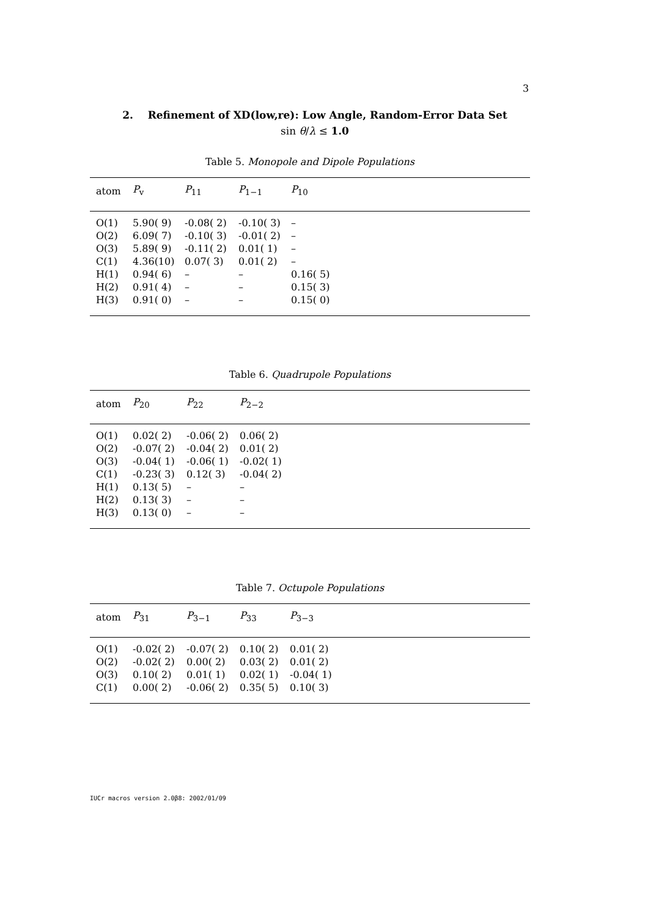3
2. Refinement of XD(low,re): Low Angle, Random-Error Data Set
sin θ/λ ≤ 1.0
Table 5. Monopole and Dipole Populations
| atom | P<sub>v</sub> | P<sub>11</sub> | P<sub>1−1</sub> | P<sub>10</sub> |
| --- | --- | --- | --- | --- |
| O(1) | 5.90( 9) | -0.08( 2) | -0.10( 3) | – |
| O(2) | 6.09( 7) | -0.10( 3) | -0.01( 2) | – |
| O(3) | 5.89( 9) | -0.11( 2) | 0.01( 1) | – |
| C(1) | 4.36(10) | 0.07( 3) | 0.01( 2) | – |
| H(1) | 0.94( 6) | – | – | 0.16( 5) |
| H(2) | 0.91( 4) | – | – | 0.15( 3) |
| H(3) | 0.91( 0) | – | – | 0.15( 0) |
Table 6. Quadrupole Populations
| atom | P<sub>20</sub> | P<sub>22</sub> | P<sub>2−2</sub> |
| --- | --- | --- | --- |
| O(1) | 0.02( 2) | -0.06( 2) | 0.06( 2) |
| O(2) | -0.07( 2) | -0.04( 2) | 0.01( 2) |
| O(3) | -0.04( 1) | -0.06( 1) | -0.02( 1) |
| C(1) | -0.23( 3) | 0.12( 3) | -0.04( 2) |
| H(1) | 0.13( 5) | – | – |
| H(2) | 0.13( 3) | – | – |
| H(3) | 0.13( 0) | – | – |
Table 7. Octupole Populations
| atom | P<sub>31</sub> | P<sub>3−1</sub> | P<sub>33</sub> | P<sub>3−3</sub> |
| --- | --- | --- | --- | --- |
| O(1) | -0.02( 2) | -0.07( 2) | 0.10( 2) | 0.01( 2) |
| O(2) | -0.02( 2) | 0.00( 2) | 0.03( 2) | 0.01( 2) |
| O(3) | 0.10( 2) | 0.01( 1) | 0.02( 1) | -0.04( 1) |
| C(1) | 0.00( 2) | -0.06( 2) | 0.35( 5) | 0.10( 3) |
IUCr macros version 2.0β8: 2002/01/09